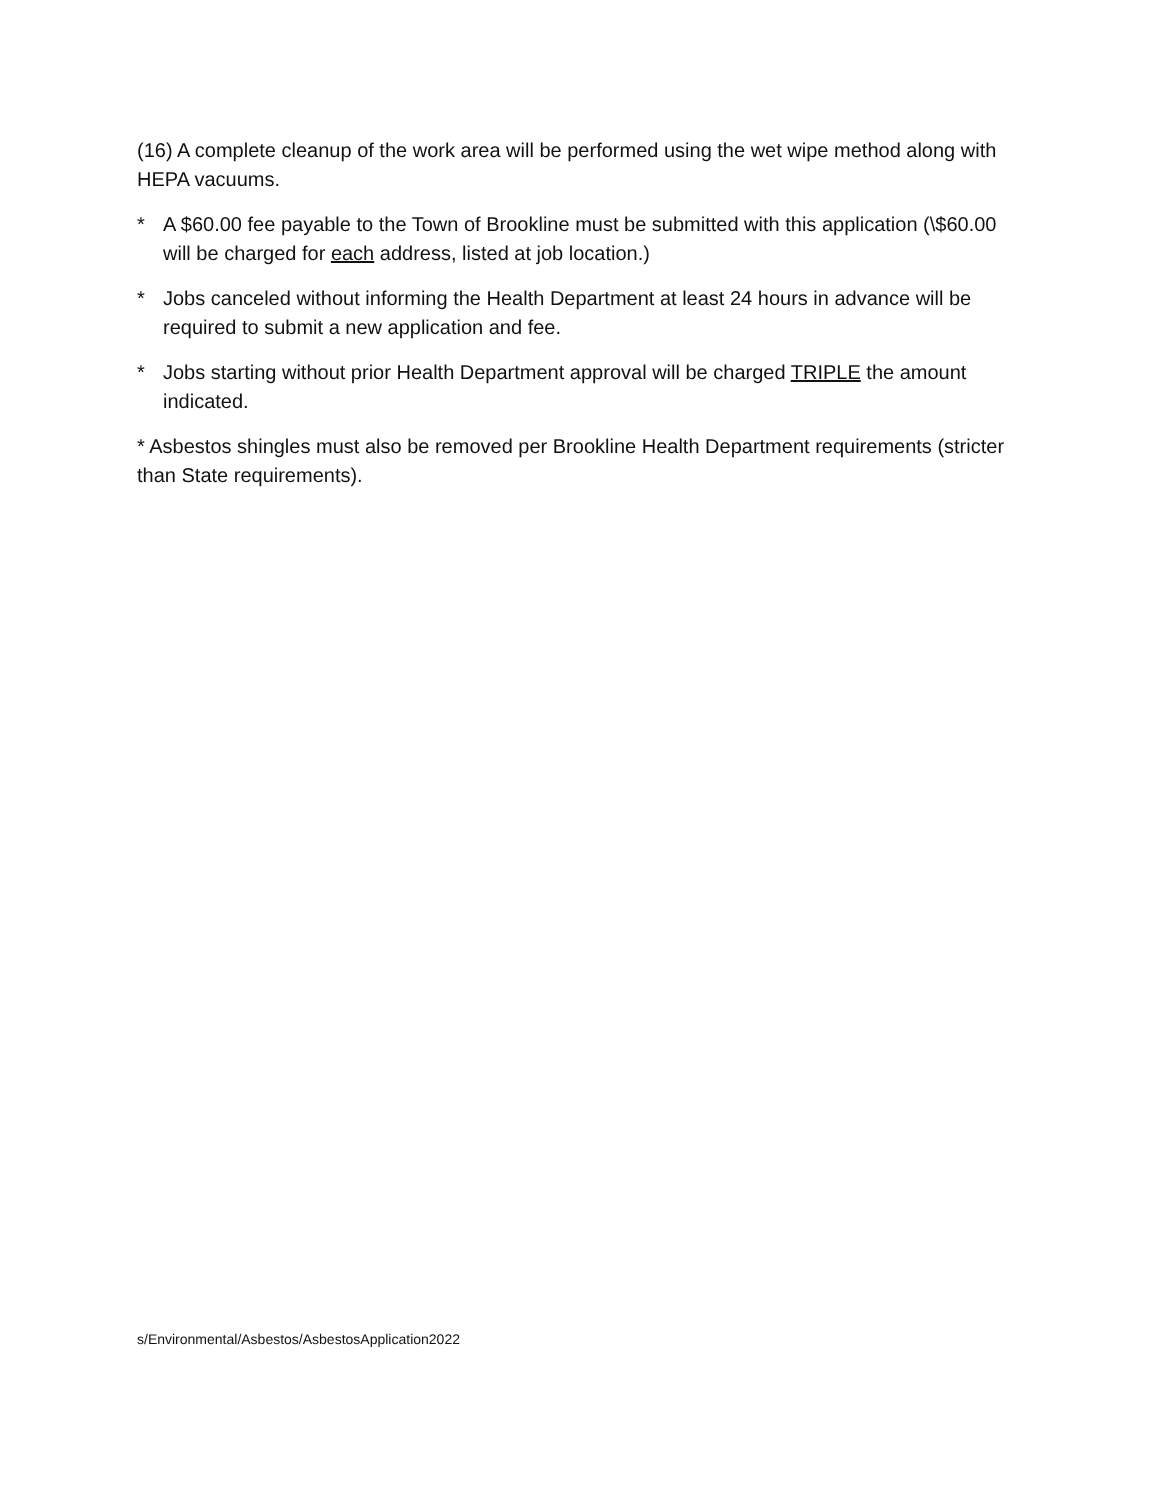(16) A complete cleanup of the work area will be performed using the wet wipe method along with HEPA vacuums.
* A $60.00 fee payable to the Town of Brookline must be submitted with this application (\$60.00 will be charged for each address, listed at job location.)
* Jobs canceled without informing the Health Department at least 24 hours in advance will be required to submit a new application and fee.
* Jobs starting without prior Health Department approval will be charged TRIPLE the amount indicated.
* Asbestos shingles must also be removed per Brookline Health Department requirements (stricter than State requirements).
s/Environmental/Asbestos/AsbestosApplication2022